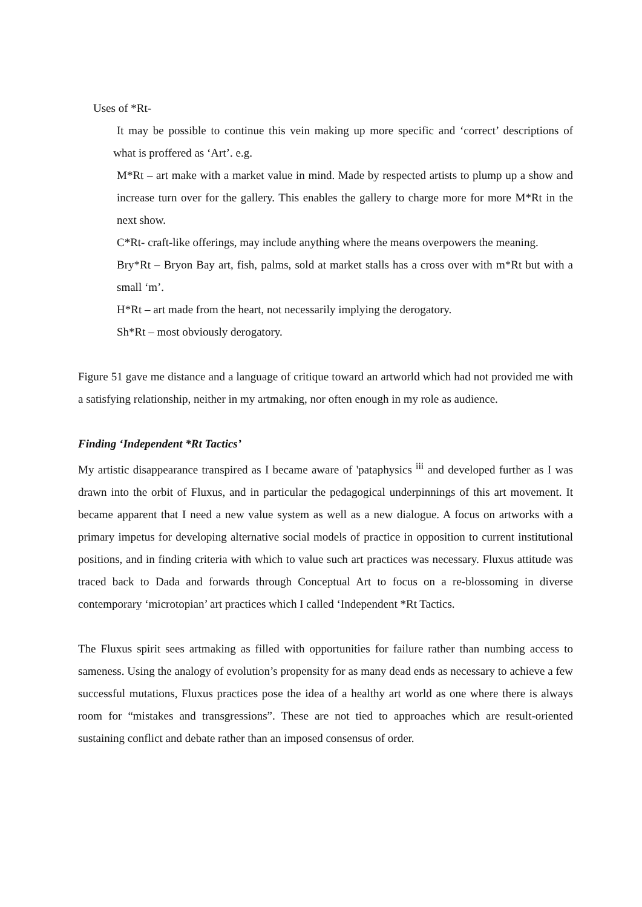Uses of *Rt-
It may be possible to continue this vein making up more specific and ‘correct’ descriptions of what is proffered as ‘Art’. e.g.
M*Rt – art make with a market value in mind. Made by respected artists to plump up a show and increase turn over for the gallery. This enables the gallery to charge more for more M*Rt in the next show.
C*Rt- craft-like offerings, may include anything where the means overpowers the meaning.
Bry*Rt – Bryon Bay art, fish, palms, sold at market stalls has a cross over with m*Rt but with a small ‘m’.
H*Rt – art made from the heart, not necessarily implying the derogatory.
Sh*Rt – most obviously derogatory.
Figure 51 gave me distance and a language of critique toward an artworld which had not provided me with a satisfying relationship, neither in my artmaking, nor often enough in my role as audience.
Finding ‘Independent *Rt Tactics’
My artistic disappearance transpired as I became aware of 'pataphysics <sup>iii</sup> and developed further as I was drawn into the orbit of Fluxus, and in particular the pedagogical underpinnings of this art movement. It became apparent that I need a new value system as well as a new dialogue. A focus on artworks with a primary impetus for developing alternative social models of practice in opposition to current institutional positions, and in finding criteria with which to value such art practices was necessary. Fluxus attitude was traced back to Dada and forwards through Conceptual Art to focus on a re-blossoming in diverse contemporary ‘microtopian’ art practices which I called ‘Independent *Rt Tactics.
The Fluxus spirit sees artmaking as filled with opportunities for failure rather than numbing access to sameness. Using the analogy of evolution’s propensity for as many dead ends as necessary to achieve a few successful mutations, Fluxus practices pose the idea of a healthy art world as one where there is always room for “mistakes and transgressions”. These are not tied to approaches which are result-oriented sustaining conflict and debate rather than an imposed consensus of order.